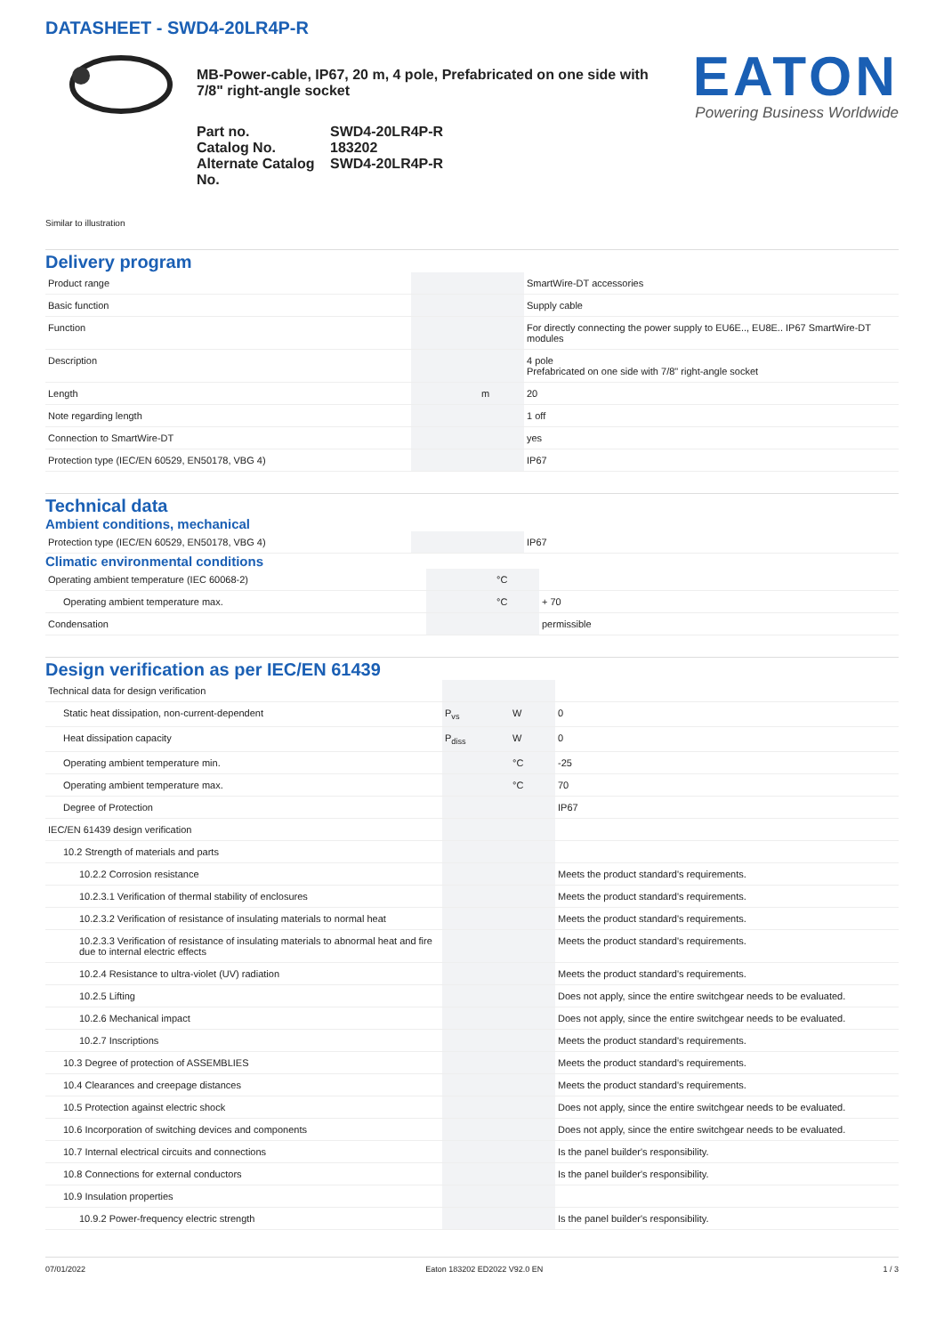DATASHEET - SWD4-20LR4P-R
MB-Power-cable, IP67, 20 m, 4 pole, Prefabricated on one side with 7/8" right-angle socket
Part no. SWD4-20LR4P-R Catalog No. 183202 Alternate Catalog No. SWD4-20LR4P-R
EATON
Powering Business Worldwide
Similar to illustration
Delivery program
| Product range | | | SmartWire-DT accessories |
| Basic function | | | Supply cable |
| Function | | | For directly connecting the power supply to EU6E.., EU8E.. IP67 SmartWire-DT modules |
| Description | | | 4 pole Prefabricated on one side with 7/8" right-angle socket |
| Length | | m | 20 |
| Note regarding length | | | 1 off |
| Connection to SmartWire-DT | | | yes |
| Protection type (IEC/EN 60529, EN50178, VBG 4) | | | IP67 |
Technical data
Ambient conditions, mechanical
| Protection type (IEC/EN 60529, EN50178, VBG 4) | | | IP67 |
Climatic environmental conditions
| Operating ambient temperature (IEC 60068-2) | | °C | |
| Operating ambient temperature max. | | °C | + 70 |
| Condensation | | | permissible |
Design verification as per IEC/EN 61439
| Technical data for design verification | | | |
| Static heat dissipation, non-current-dependent | P<sub>vs</sub> | W | 0 |
| Heat dissipation capacity | P<sub>diss</sub> | W | 0 |
| Operating ambient temperature min. | | °C | -25 |
| Operating ambient temperature max. | | °C | 70 |
| Degree of Protection | | | IP67 |
| IEC/EN 61439 design verification | | | |
| 10.2 Strength of materials and parts | | | |
| 10.2.2 Corrosion resistance | | | Meets the product standard's requirements. |
| 10.2.3.1 Verification of thermal stability of enclosures | | | Meets the product standard's requirements. |
| 10.2.3.2 Verification of resistance of insulating materials to normal heat | | | Meets the product standard's requirements. |
| 10.2.3.3 Verification of resistance of insulating materials to abnormal heat and fire due to internal electric effects | | | Meets the product standard's requirements. |
| 10.2.4 Resistance to ultra-violet (UV) radiation | | | Meets the product standard's requirements. |
| 10.2.5 Lifting | | | Does not apply, since the entire switchgear needs to be evaluated. |
| 10.2.6 Mechanical impact | | | Does not apply, since the entire switchgear needs to be evaluated. |
| 10.2.7 Inscriptions | | | Meets the product standard's requirements. |
| 10.3 Degree of protection of ASSEMBLIES | | | Meets the product standard's requirements. |
| 10.4 Clearances and creepage distances | | | Meets the product standard's requirements. |
| 10.5 Protection against electric shock | | | Does not apply, since the entire switchgear needs to be evaluated. |
| 10.6 Incorporation of switching devices and components | | | Does not apply, since the entire switchgear needs to be evaluated. |
| 10.7 Internal electrical circuits and connections | | | Is the panel builder's responsibility. |
| 10.8 Connections for external conductors | | | Is the panel builder's responsibility. |
| 10.9 Insulation properties | | | |
| 10.9.2 Power-frequency electric strength | | | Is the panel builder's responsibility. |
07/01/2022 Eaton 183202 ED2022 V92.0 EN 1 / 3